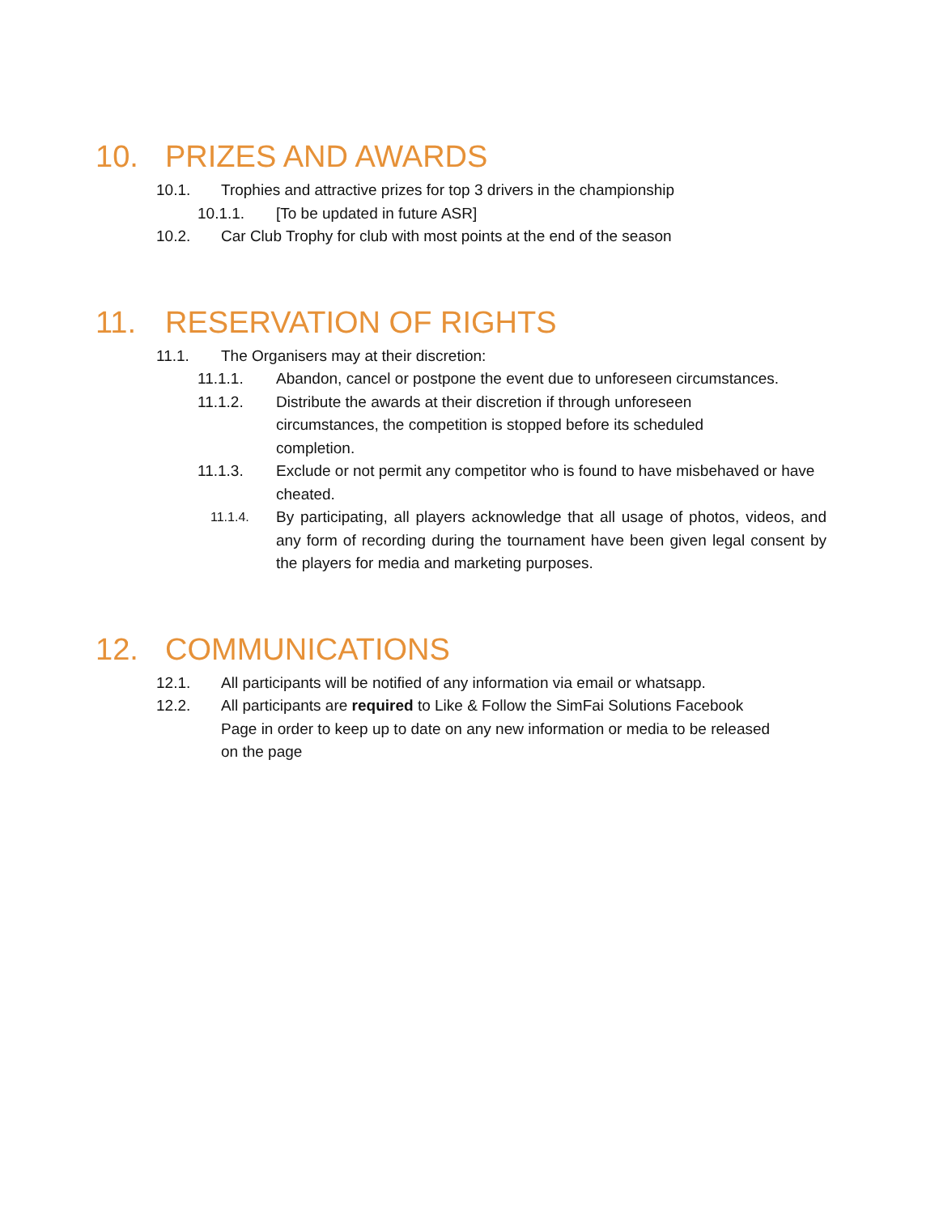10. PRIZES AND AWARDS
10.1. Trophies and attractive prizes for top 3 drivers in the championship
10.1.1. [To be updated in future ASR]
10.2. Car Club Trophy for club with most points at the end of the season
11. RESERVATION OF RIGHTS
11.1. The Organisers may at their discretion:
11.1.1. Abandon, cancel or postpone the event due to unforeseen circumstances.
11.1.2. Distribute the awards at their discretion if through unforeseen
circumstances, the competition is stopped before its scheduled
completion.
11.1.3. Exclude or not permit any competitor who is found to have misbehaved or have cheated.
11.1.4. By participating, all players acknowledge that all usage of photos, videos, and any form of recording during the tournament have been given legal consent by the players for media and marketing purposes.
12. COMMUNICATIONS
12.1. All participants will be notified of any information via email or whatsapp.
12.2. All participants are required to Like & Follow the SimFai Solutions Facebook
Page in order to keep up to date on any new information or media to be released
on the page